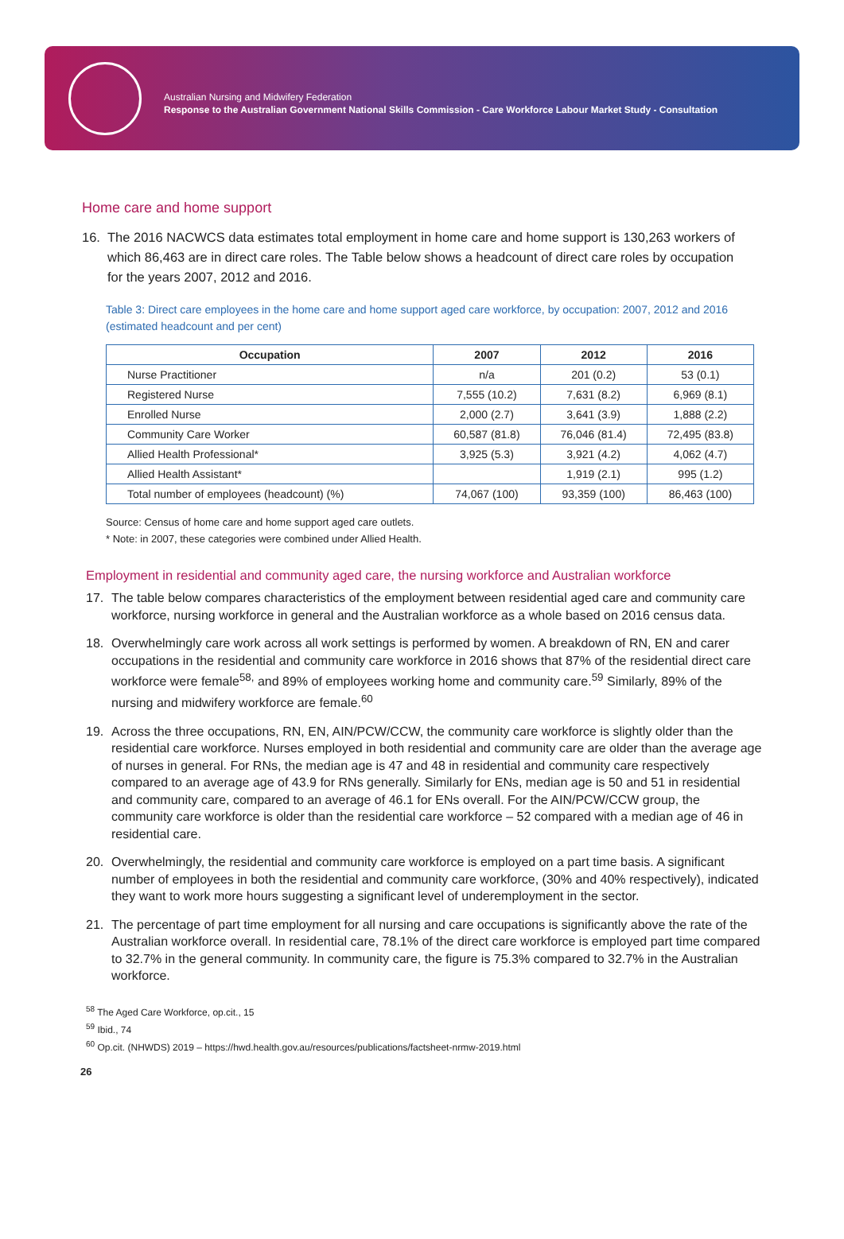Australian Nursing and Midwifery Federation
Response to the Australian Government National Skills Commission - Care Workforce Labour Market Study - Consultation
Home care and home support
16. The 2016 NACWCS data estimates total employment in home care and home support is 130,263 workers of which 86,463 are in direct care roles. The Table below shows a headcount of direct care roles by occupation for the years 2007, 2012 and 2016.
Table 3: Direct care employees in the home care and home support aged care workforce, by occupation: 2007, 2012 and 2016 (estimated headcount and per cent)
| Occupation | 2007 | 2012 | 2016 |
| --- | --- | --- | --- |
| Nurse Practitioner | n/a | 201 (0.2) | 53 (0.1) |
| Registered Nurse | 7,555 (10.2) | 7,631 (8.2) | 6,969 (8.1) |
| Enrolled Nurse | 2,000 (2.7) | 3,641 (3.9) | 1,888 (2.2) |
| Community Care Worker | 60,587 (81.8) | 76,046 (81.4) | 72,495 (83.8) |
| Allied Health Professional* | 3,925 (5.3) | 3,921 (4.2) | 4,062 (4.7) |
| Allied Health Assistant* | | 1,919 (2.1) | 995 (1.2) |
| Total number of employees (headcount) (%) | 74,067 (100) | 93,359 (100) | 86,463 (100) |
Source: Census of home care and home support aged care outlets.
* Note: in 2007, these categories were combined under Allied Health.
Employment in residential and community aged care, the nursing workforce and Australian workforce
17. The table below compares characteristics of the employment between residential aged care and community care workforce, nursing workforce in general and the Australian workforce as a whole based on 2016 census data.
18. Overwhelmingly care work across all work settings is performed by women. A breakdown of RN, EN and carer occupations in the residential and community care workforce in 2016 shows that 87% of the residential direct care workforce were female<sup>58,</sup> and 89% of employees working home and community care.<sup>59</sup> Similarly, 89% of the nursing and midwifery workforce are female.<sup>60</sup>
19. Across the three occupations, RN, EN, AIN/PCW/CCW, the community care workforce is slightly older than the residential care workforce. Nurses employed in both residential and community care are older than the average age of nurses in general. For RNs, the median age is 47 and 48 in residential and community care respectively compared to an average age of 43.9 for RNs generally. Similarly for ENs, median age is 50 and 51 in residential and community care, compared to an average of 46.1 for ENs overall. For the AIN/PCW/CCW group, the community care workforce is older than the residential care workforce – 52 compared with a median age of 46 in residential care.
20. Overwhelmingly, the residential and community care workforce is employed on a part time basis. A significant number of employees in both the residential and community care workforce, (30% and 40% respectively), indicated they want to work more hours suggesting a significant level of underemployment in the sector.
21. The percentage of part time employment for all nursing and care occupations is significantly above the rate of the Australian workforce overall. In residential care, 78.1% of the direct care workforce is employed part time compared to 32.7% in the general community. In community care, the figure is 75.3% compared to 32.7% in the Australian workforce.
<sup>58</sup> The Aged Care Workforce, op.cit., 15
<sup>59</sup> Ibid., 74
<sup>60</sup> Op.cit. (NHWDS) 2019 – https://hwd.health.gov.au/resources/publications/factsheet-nrmw-2019.html
26